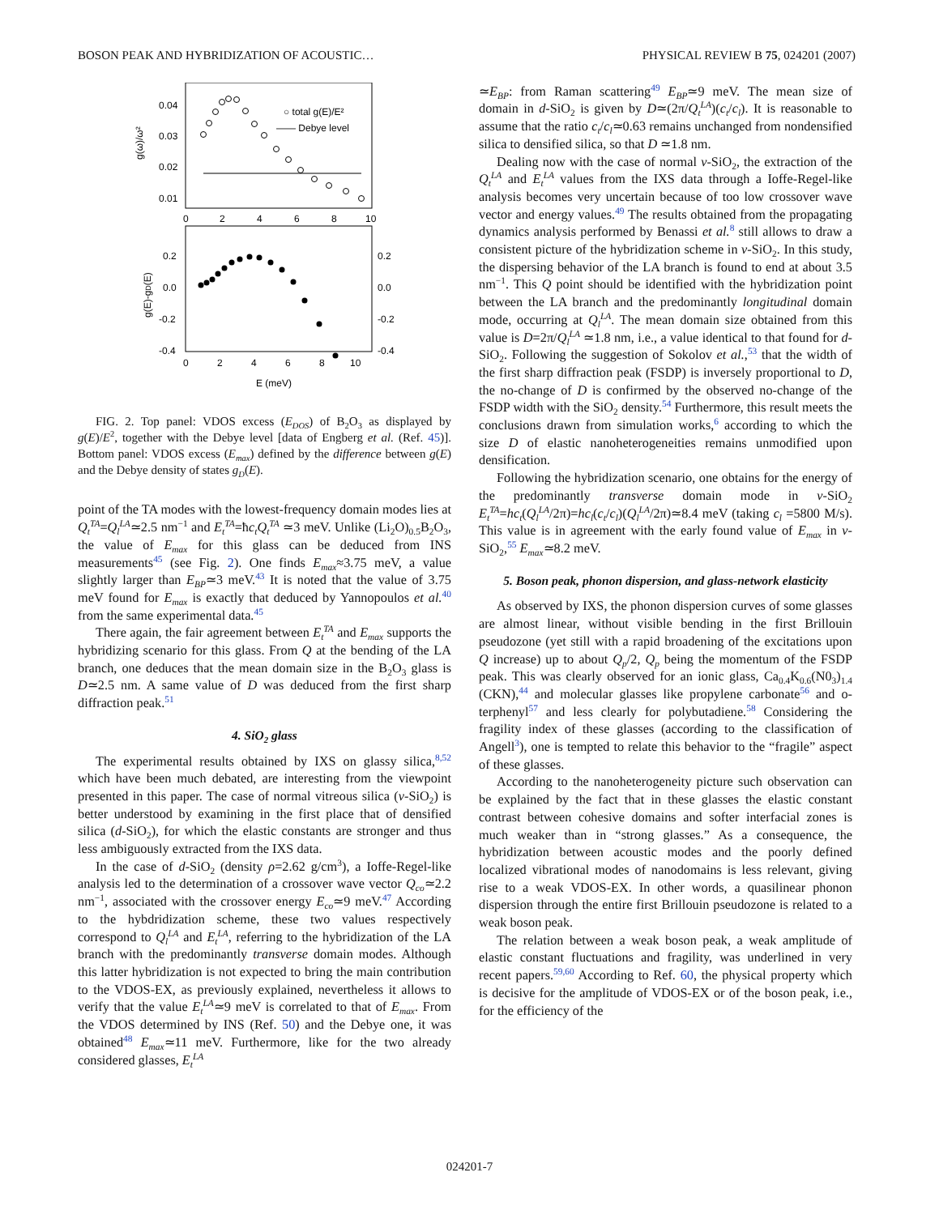BOSON PEAK AND HYBRIDIZATION OF ACOUSTIC… PHYSICAL REVIEW B 75, 024201 (2007)
0.04
0.03
0.02
0.01
g(ω)/ω²
○ total g(E)/E²
—— Debye level
0
2
4
6
8
10
0.2
0.0
-0.2
-0.4
0.2
0.0
-0.2
-0.4
g(E)-gD(E)
0
2
4
6
8
10
E (meV)
FIG. 2. Top panel: VDOS excess (E<sub>DOS</sub>) of B<sub>2</sub>O<sub>3</sub> as displayed by g(E)/E<sup>2</sup>, together with the Debye level [data of Engberg et al. (Ref. 45)]. Bottom panel: VDOS excess (E<sub>max</sub>) defined by the difference between g(E) and the Debye density of states g<sub>D</sub>(E).
point of the TA modes with the lowest-frequency domain modes lies at Q<sub>t</sub><sup>TA</sup>=Q<sub>l</sub><sup>LA</sup>≃2.5 nm<sup>−1</sup> and E<sub>t</sub><sup>TA</sup>=ħc<sub>t</sub>Q<sub>t</sub><sup>TA</sup> ≃3 meV. Unlike (Li<sub>2</sub>O)<sub>0.5</sub>B<sub>2</sub>O<sub>3</sub>, the value of E<sub>max</sub> for this glass can be deduced from INS measurements<sup>45</sup> (see Fig. 2). One finds E<sub>max</sub>≈3.75 meV, a value slightly larger than E<sub>BP</sub>≃3 meV.<sup>43</sup> It is noted that the value of 3.75 meV found for E<sub>max</sub> is exactly that deduced by Yannopoulos et al.<sup>40</sup> from the same experimental data.<sup>45</sup>
There again, the fair agreement between E<sub>t</sub><sup>TA</sup> and E<sub>max</sub> supports the hybridizing scenario for this glass. From Q at the bending of the LA branch, one deduces that the mean domain size in the B<sub>2</sub>O<sub>3</sub> glass is D≃2.5 nm. A same value of D was deduced from the first sharp diffraction peak.<sup>51</sup>
4. SiO<sub>2</sub> glass
The experimental results obtained by IXS on glassy silica,<sup>8,52</sup> which have been much debated, are interesting from the viewpoint presented in this paper. The case of normal vitreous silica (v-SiO<sub>2</sub>) is better understood by examining in the first place that of densified silica (d-SiO<sub>2</sub>), for which the elastic constants are stronger and thus less ambiguously extracted from the IXS data.
In the case of d-SiO<sub>2</sub> (density ρ=2.62 g/cm<sup>3</sup>), a Ioffe-Regel-like analysis led to the determination of a crossover wave vector Q<sub>co</sub>≃2.2 nm<sup>−1</sup>, associated with the crossover energy E<sub>co</sub>≃9 meV.<sup>47</sup> According to the hybdridization scheme, these two values respectively correspond to Q<sub>l</sub><sup>LA</sup> and E<sub>t</sub><sup>LA</sup>, referring to the hybridization of the LA branch with the predominantly transverse domain modes. Although this latter hybridization is not expected to bring the main contribution to the VDOS-EX, as previously explained, nevertheless it allows to verify that the value E<sub>t</sub><sup>LA</sup>≃9 meV is correlated to that of E<sub>max</sub>. From the VDOS determined by INS (Ref. 50) and the Debye one, it was obtained<sup>48</sup> E<sub>max</sub>≃11 meV. Furthermore, like for the two already considered glasses, E<sub>t</sub><sup>LA</sup>
≃E<sub>BP</sub>: from Raman scattering<sup>49</sup> E<sub>BP</sub>≃9 meV. The mean size of domain in d-SiO<sub>2</sub> is given by D≃(2π/Q<sub>t</sub><sup>LA</sup>)(c<sub>t</sub>/c<sub>l</sub>). It is reasonable to assume that the ratio c<sub>t</sub>/c<sub>l</sub>≃0.63 remains unchanged from nondensified silica to densified silica, so that D ≃1.8 nm.
Dealing now with the case of normal v-SiO<sub>2</sub>, the extraction of the Q<sub>t</sub><sup>LA</sup> and E<sub>t</sub><sup>LA</sup> values from the IXS data through a Ioffe-Regel-like analysis becomes very uncertain because of too low crossover wave vector and energy values.<sup>49</sup> The results obtained from the propagating dynamics analysis performed by Benassi et al.<sup>8</sup> still allows to draw a consistent picture of the hybridization scheme in v-SiO<sub>2</sub>. In this study, the dispersing behavior of the LA branch is found to end at about 3.5 nm<sup>−1</sup>. This Q point should be identified with the hybridization point between the LA branch and the predominantly longitudinal domain mode, occurring at Q<sub>l</sub><sup>LA</sup>. The mean domain size obtained from this value is D=2π/Q<sub>l</sub><sup>LA</sup> ≃1.8 nm, i.e., a value identical to that found for d-SiO<sub>2</sub>. Following the suggestion of Sokolov et al.,<sup>53</sup> that the width of the first sharp diffraction peak (FSDP) is inversely proportional to D, the no-change of D is confirmed by the observed no-change of the FSDP width with the SiO<sub>2</sub> density.<sup>54</sup> Furthermore, this result meets the conclusions drawn from simulation works,<sup>6</sup> according to which the size D of elastic nanoheterogeneities remains unmodified upon densification.
Following the hybridization scenario, one obtains for the energy of the predominantly transverse domain mode in v-SiO<sub>2</sub> E<sub>t</sub><sup>TA</sup>=hc<sub>t</sub>(Q<sub>l</sub><sup>LA</sup>/2π)=hc<sub>l</sub>(c<sub>t</sub>/c<sub>l</sub>)(Q<sub>l</sub><sup>LA</sup>/2π)≃8.4 meV (taking c<sub>l</sub> =5800 M/s). This value is in agreement with the early found value of E<sub>max</sub> in v-SiO<sub>2</sub>,<sup>55</sup> E<sub>max</sub>≃8.2 meV.
5. Boson peak, phonon dispersion, and glass-network elasticity
As observed by IXS, the phonon dispersion curves of some glasses are almost linear, without visible bending in the first Brillouin pseudozone (yet still with a rapid broadening of the excitations upon Q increase) up to about Q<sub>p</sub>/2, Q<sub>p</sub> being the momentum of the FSDP peak. This was clearly observed for an ionic glass, Ca<sub>0.4</sub>K<sub>0.6</sub>(N0<sub>3</sub>)<sub>1.4</sub> (CKN),<sup>44</sup> and molecular glasses like propylene carbonate<sup>56</sup> and o-terphenyl<sup>57</sup> and less clearly for polybutadiene.<sup>58</sup> Considering the fragility index of these glasses (according to the classification of Angell<sup>3</sup>), one is tempted to relate this behavior to the “fragile” aspect of these glasses.
According to the nanoheterogeneity picture such observation can be explained by the fact that in these glasses the elastic constant contrast between cohesive domains and softer interfacial zones is much weaker than in “strong glasses.” As a consequence, the hybridization between acoustic modes and the poorly defined localized vibrational modes of nanodomains is less relevant, giving rise to a weak VDOS-EX. In other words, a quasilinear phonon dispersion through the entire first Brillouin pseudozone is related to a weak boson peak.
The relation between a weak boson peak, a weak amplitude of elastic constant fluctuations and fragility, was underlined in very recent papers.<sup>59,60</sup> According to Ref. 60, the physical property which is decisive for the amplitude of VDOS-EX or of the boson peak, i.e., for the efficiency of the
024201-7